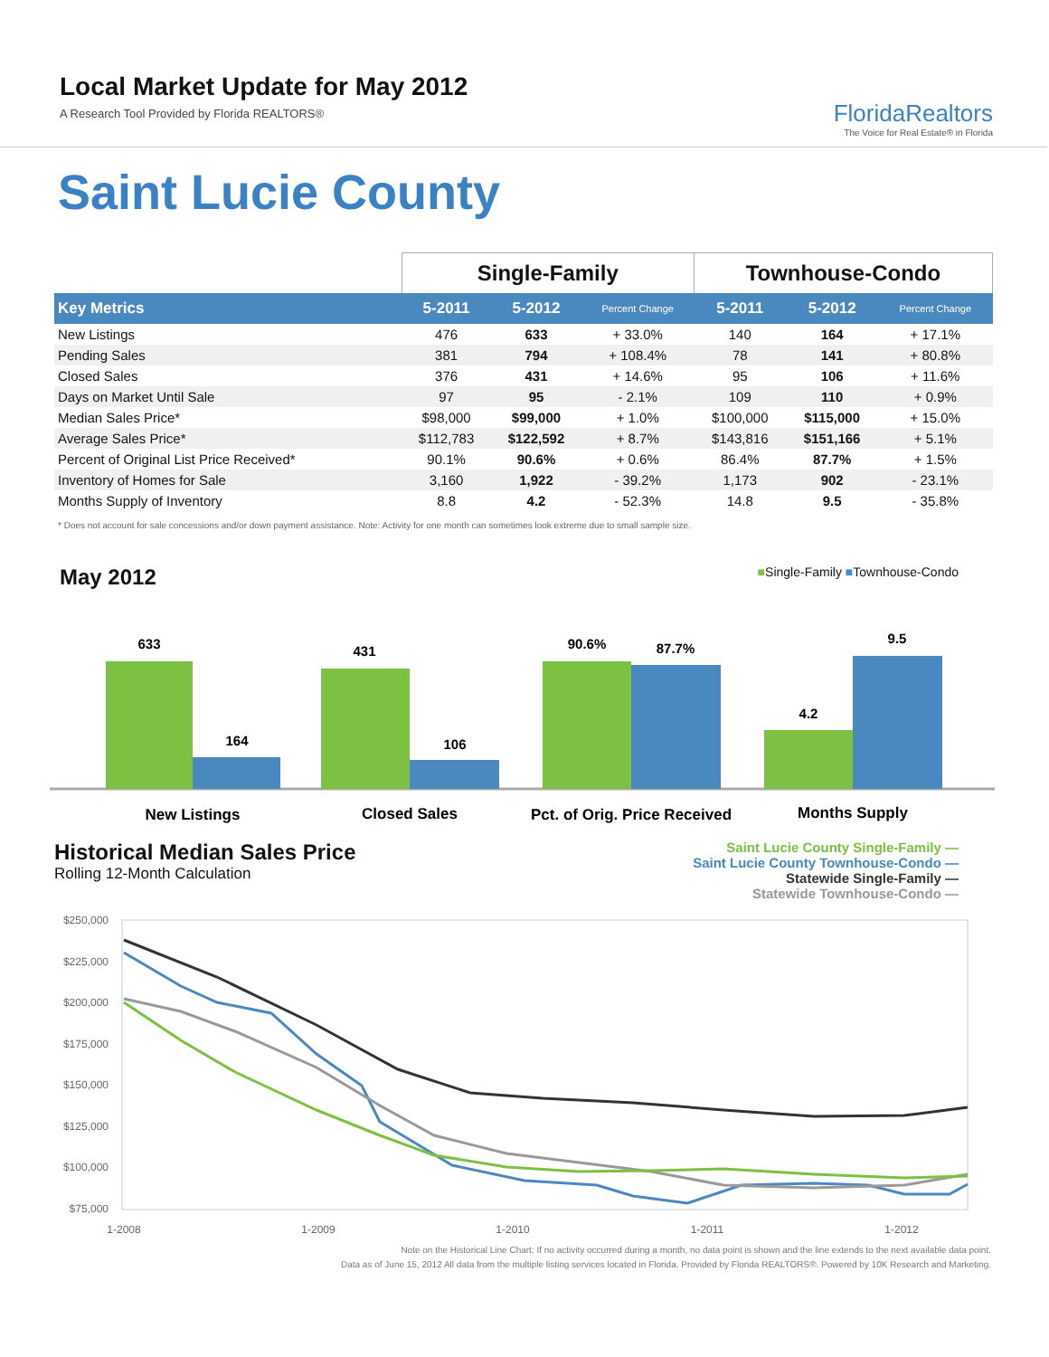Local Market Update for May 2012
A Research Tool Provided by Florida REALTORS®
FloridaRealtors
The Voice for Real Estate® in Florida
Saint Lucie County
| | Single-Family | | | Townhouse-Condo | | |
| --- | --- | --- | --- | --- | --- | --- |
| Key Metrics | 5-2011 | 5-2012 | Percent Change | 5-2011 | 5-2012 | Percent Change |
| New Listings | 476 | 633 | + 33.0% | 140 | 164 | + 17.1% |
| Pending Sales | 381 | 794 | + 108.4% | 78 | 141 | + 80.8% |
| Closed Sales | 376 | 431 | + 14.6% | 95 | 106 | + 11.6% |
| Days on Market Until Sale | 97 | 95 | - 2.1% | 109 | 110 | + 0.9% |
| Median Sales Price* | $98,000 | $99,000 | + 1.0% | $100,000 | $115,000 | + 15.0% |
| Average Sales Price* | $112,783 | $122,592 | + 8.7% | $143,816 | $151,166 | + 5.1% |
| Percent of Original List Price Received* | 90.1% | 90.6% | + 0.6% | 86.4% | 87.7% | + 1.5% |
| Inventory of Homes for Sale | 3,160 | 1,922 | - 39.2% | 1,173 | 902 | - 23.1% |
| Months Supply of Inventory | 8.8 | 4.2 | - 52.3% | 14.8 | 9.5 | - 35.8% |
* Does not account for sale concessions and/or down payment assistance. Note: Activity for one month can sometimes look extreme due to small sample size.
May 2012
■Single-Family ■Townhouse-Condo
633
164
431
106
90.6%
87.7%
4.2
9.5
New Listings
Closed Sales
Pct. of Orig. Price Received
Months Supply
Historical Median Sales Price
Rolling 12-Month Calculation
Saint Lucie County Single-Family —
Saint Lucie County Townhouse-Condo —
Statewide Single-Family —
Statewide Townhouse-Condo —
$250,000
$225,000
$200,000
$175,000
$150,000
$125,000
$100,000
$75,000
1-2008
1-2009
1-2010
1-2011
1-2012
Note on the Historical Line Chart: If no activity occurred during a month, no data point is shown and the line extends to the next available data point.
Data as of June 15, 2012 All data from the multiple listing services located in Florida. Provided by Florida REALTORS®. Powered by 10K Research and Marketing.